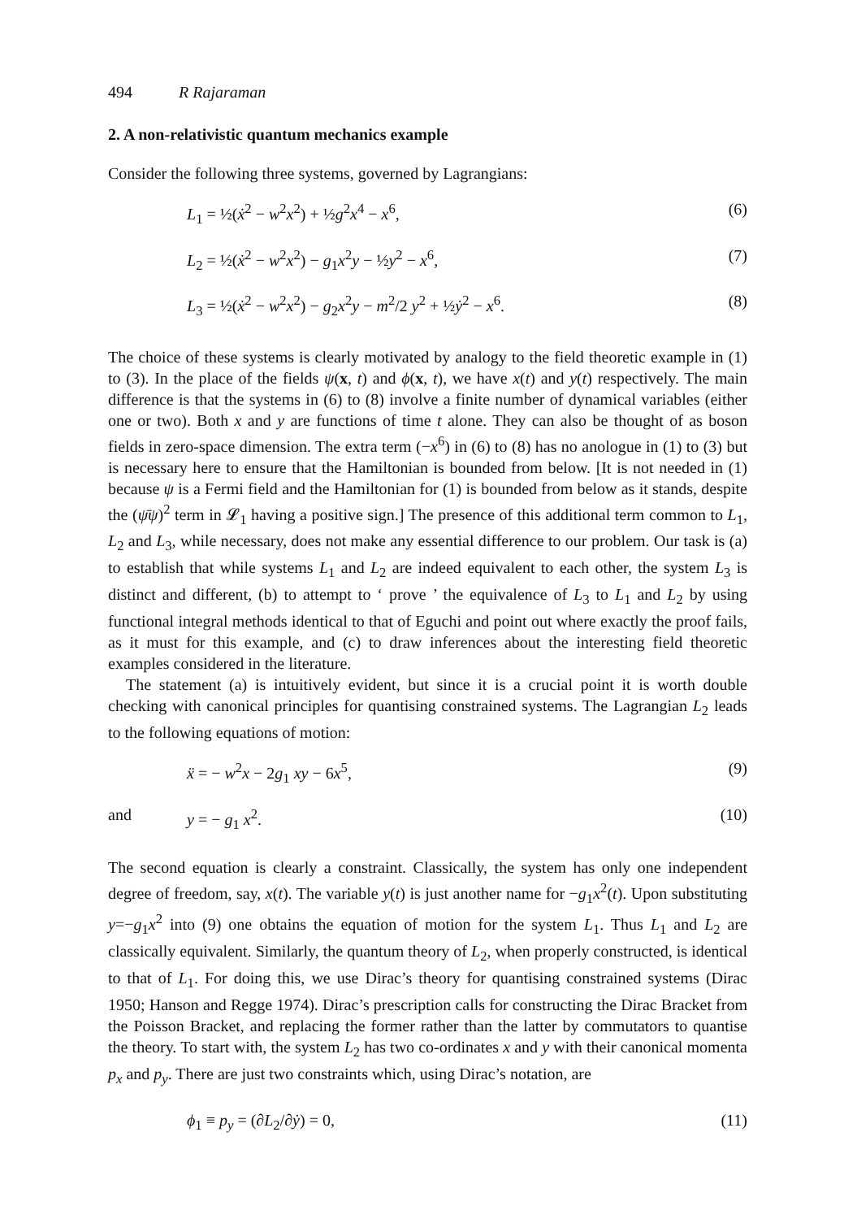494 R Rajaraman
2. A non-relativistic quantum mechanics example
Consider the following three systems, governed by Lagrangians:
L<sub>1</sub> = ½(ẋ<sup>2</sup> − w<sup>2</sup>x<sup>2</sup>) + ½g<sup>2</sup>x<sup>4</sup> − x<sup>6</sup>,
(6)
L<sub>2</sub> = ½(ẋ<sup>2</sup> − w<sup>2</sup>x<sup>2</sup>) − g<sub>1</sub>x<sup>2</sup>y − ½y<sup>2</sup> − x<sup>6</sup>,
(7)
L<sub>3</sub> = ½(ẋ<sup>2</sup> − w<sup>2</sup>x<sup>2</sup>) − g<sub>2</sub>x<sup>2</sup>y − m<sup>2</sup>/2 y<sup>2</sup> + ½ẏ<sup>2</sup> − x<sup>6</sup>.
(8)
The choice of these systems is clearly motivated by analogy to the field theoretic example in (1) to (3). In the place of the fields ψ(x, t) and ϕ(x, t), we have x(t) and y(t) respectively. The main difference is that the systems in (6) to (8) involve a finite number of dynamical variables (either one or two). Both x and y are functions of time t alone. They can also be thought of as boson fields in zero-space dimension. The extra term (−x<sup>6</sup>) in (6) to (8) has no anologue in (1) to (3) but is necessary here to ensure that the Hamiltonian is bounded from below. [It is not needed in (1) because ψ is a Fermi field and the Hamiltonian for (1) is bounded from below as it stands, despite the (ψ̄ψ)<sup>2</sup> term in 𝓛<sub>1</sub> having a positive sign.] The presence of this additional term common to L<sub>1</sub>, L<sub>2</sub> and L<sub>3</sub>, while necessary, does not make any essential difference to our problem. Our task is (a) to establish that while systems L<sub>1</sub> and L<sub>2</sub> are indeed equivalent to each other, the system L<sub>3</sub> is distinct and different, (b) to attempt to ‘ prove ’ the equivalence of L<sub>3</sub> to L<sub>1</sub> and L<sub>2</sub> by using functional integral methods identical to that of Eguchi and point out where exactly the proof fails, as it must for this example, and (c) to draw inferences about the interesting field theoretic examples considered in the literature.
The statement (a) is intuitively evident, but since it is a crucial point it is worth double checking with canonical principles for quantising constrained systems. The Lagrangian L<sub>2</sub> leads to the following equations of motion:
ẍ = − w<sup>2</sup>x − 2g<sub>1</sub> xy − 6x<sup>5</sup>, (9)
and y = − g<sub>1</sub> x<sup>2</sup>. (10)
The second equation is clearly a constraint. Classically, the system has only one independent degree of freedom, say, x(t). The variable y(t) is just another name for −g<sub>1</sub>x<sup>2</sup>(t). Upon substituting y=−g<sub>1</sub>x<sup>2</sup> into (9) one obtains the equation of motion for the system L<sub>1</sub>. Thus L<sub>1</sub> and L<sub>2</sub> are classically equivalent. Similarly, the quantum theory of L<sub>2</sub>, when properly constructed, is identical to that of L<sub>1</sub>. For doing this, we use Dirac’s theory for quantising constrained systems (Dirac 1950; Hanson and Regge 1974). Dirac’s prescription calls for constructing the Dirac Bracket from the Poisson Bracket, and replacing the former rather than the latter by commutators to quantise the theory. To start with, the system L<sub>2</sub> has two co-ordinates x and y with their canonical momenta p<sub>x</sub> and p<sub>y</sub>. There are just two constraints which, using Dirac’s notation, are
ϕ<sub>1</sub> ≡ p<sub>y</sub> = (∂L<sub>2</sub>/∂ẏ) = 0, (11)